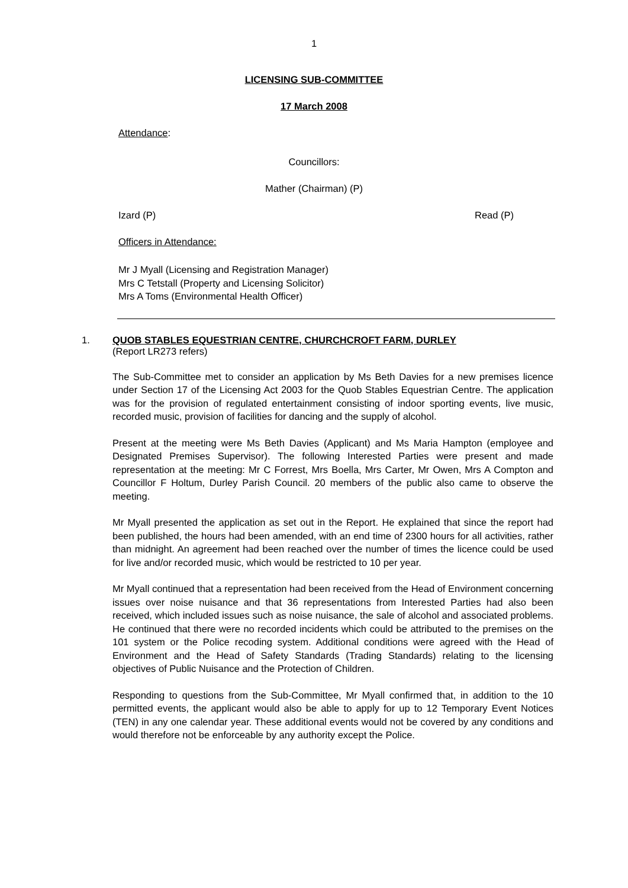1
LICENSING SUB-COMMITTEE
17 March 2008
Attendance:
Councillors:
Mather (Chairman) (P)
Izard (P) Read (P)
Officers in Attendance:
Mr J Myall (Licensing and Registration Manager)
Mrs C Tetstall (Property and Licensing Solicitor)
Mrs A Toms (Environmental Health Officer)
1. QUOB STABLES EQUESTRIAN CENTRE, CHURCHCROFT FARM, DURLEY
(Report LR273 refers)
The Sub-Committee met to consider an application by Ms Beth Davies for a new premises licence under Section 17 of the Licensing Act 2003 for the Quob Stables Equestrian Centre. The application was for the provision of regulated entertainment consisting of indoor sporting events, live music, recorded music, provision of facilities for dancing and the supply of alcohol.
Present at the meeting were Ms Beth Davies (Applicant) and Ms Maria Hampton (employee and Designated Premises Supervisor). The following Interested Parties were present and made representation at the meeting: Mr C Forrest, Mrs Boella, Mrs Carter, Mr Owen, Mrs A Compton and Councillor F Holtum, Durley Parish Council. 20 members of the public also came to observe the meeting.
Mr Myall presented the application as set out in the Report. He explained that since the report had been published, the hours had been amended, with an end time of 2300 hours for all activities, rather than midnight. An agreement had been reached over the number of times the licence could be used for live and/or recorded music, which would be restricted to 10 per year.
Mr Myall continued that a representation had been received from the Head of Environment concerning issues over noise nuisance and that 36 representations from Interested Parties had also been received, which included issues such as noise nuisance, the sale of alcohol and associated problems. He continued that there were no recorded incidents which could be attributed to the premises on the 101 system or the Police recoding system. Additional conditions were agreed with the Head of Environment and the Head of Safety Standards (Trading Standards) relating to the licensing objectives of Public Nuisance and the Protection of Children.
Responding to questions from the Sub-Committee, Mr Myall confirmed that, in addition to the 10 permitted events, the applicant would also be able to apply for up to 12 Temporary Event Notices (TEN) in any one calendar year. These additional events would not be covered by any conditions and would therefore not be enforceable by any authority except the Police.